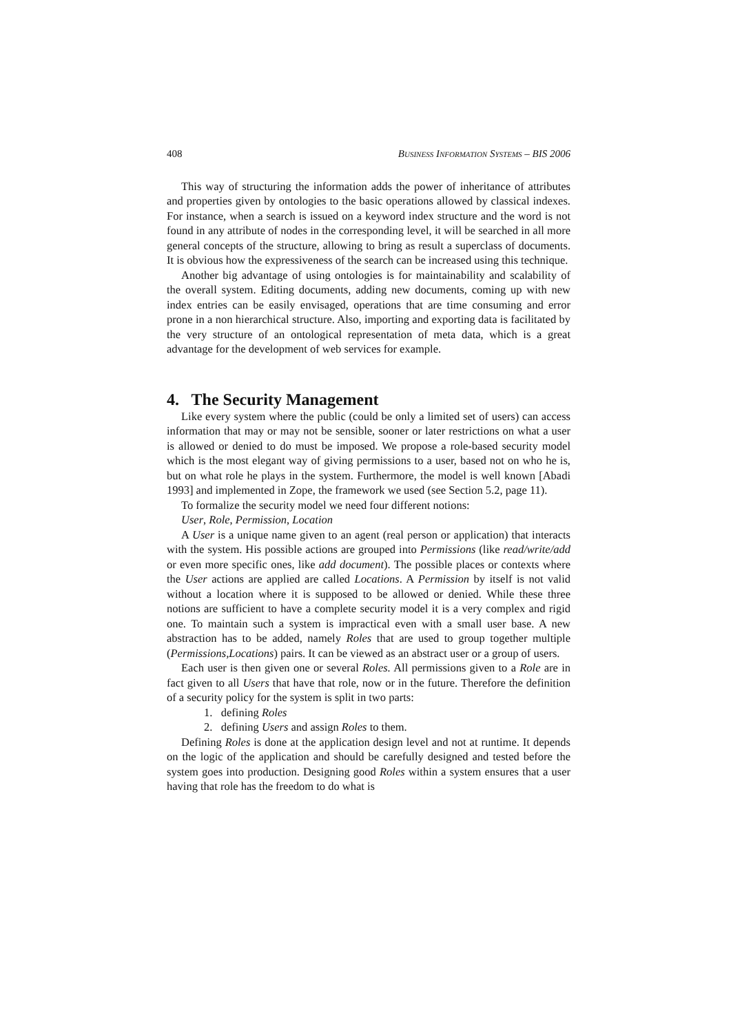408 BUSINESS INFORMATION SYSTEMS – BIS 2006
This way of structuring the information adds the power of inheritance of attributes and properties given by ontologies to the basic operations allowed by classical indexes. For instance, when a search is issued on a keyword index structure and the word is not found in any attribute of nodes in the corresponding level, it will be searched in all more general concepts of the structure, allowing to bring as result a superclass of documents. It is obvious how the expressiveness of the search can be increased using this technique.
Another big advantage of using ontologies is for maintainability and scalability of the overall system. Editing documents, adding new documents, coming up with new index entries can be easily envisaged, operations that are time consuming and error prone in a non hierarchical structure. Also, importing and exporting data is facilitated by the very structure of an ontological representation of meta data, which is a great advantage for the development of web services for example.
4. The Security Management
Like every system where the public (could be only a limited set of users) can access information that may or may not be sensible, sooner or later restrictions on what a user is allowed or denied to do must be imposed. We propose a role-based security model which is the most elegant way of giving permissions to a user, based not on who he is, but on what role he plays in the system. Furthermore, the model is well known [Abadi 1993] and implemented in Zope, the framework we used (see Section 5.2, page 11).
To formalize the security model we need four different notions:
User, Role, Permission, Location
A User is a unique name given to an agent (real person or application) that interacts with the system. His possible actions are grouped into Permissions (like read/write/add or even more specific ones, like add document). The possible places or contexts where the User actions are applied are called Locations. A Permission by itself is not valid without a location where it is supposed to be allowed or denied. While these three notions are sufficient to have a complete security model it is a very complex and rigid one. To maintain such a system is impractical even with a small user base. A new abstraction has to be added, namely Roles that are used to group together multiple (Permissions,Locations) pairs. It can be viewed as an abstract user or a group of users.
Each user is then given one or several Roles. All permissions given to a Role are in fact given to all Users that have that role, now or in the future. Therefore the definition of a security policy for the system is split in two parts:
1. defining Roles
2. defining Users and assign Roles to them.
Defining Roles is done at the application design level and not at runtime. It depends on the logic of the application and should be carefully designed and tested before the system goes into production. Designing good Roles within a system ensures that a user having that role has the freedom to do what is